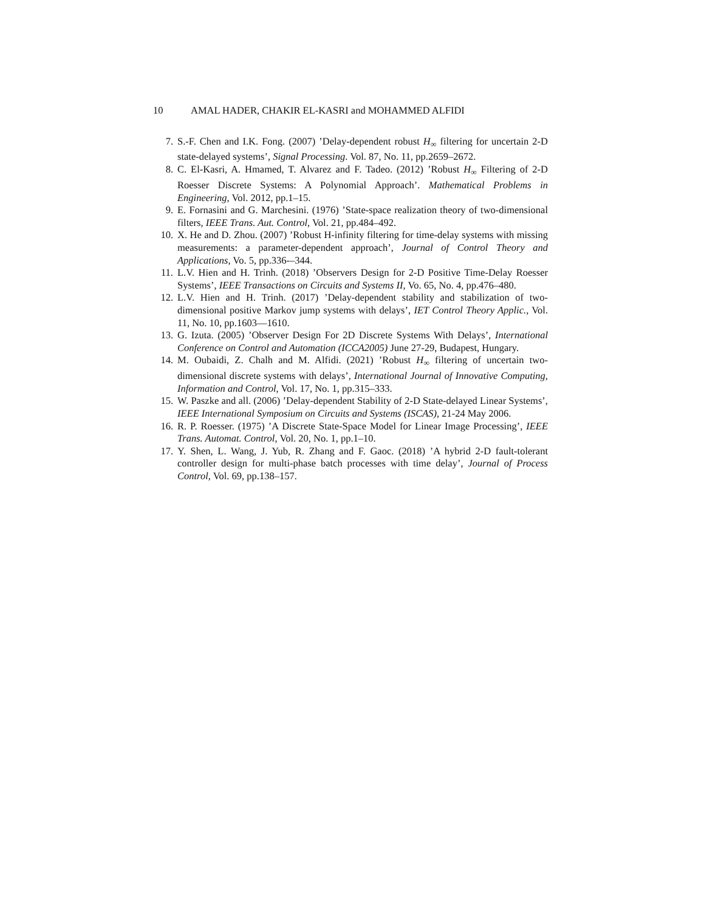10 AMAL HADER, CHAKIR EL-KASRI and MOHAMMED ALFIDI
7. S.-F. Chen and I.K. Fong. (2007) ’Delay-dependent robust H<sub>∞</sub> filtering for uncertain 2-D state-delayed systems’, Signal Processing. Vol. 87, No. 11, pp.2659–2672.
8. C. El-Kasri, A. Hmamed, T. Alvarez and F. Tadeo. (2012) ’Robust H<sub>∞</sub> Filtering of 2-D Roesser Discrete Systems: A Polynomial Approach’. Mathematical Problems in Engineering, Vol. 2012, pp.1–15.
9. E. Fornasini and G. Marchesini. (1976) ’State-space realization theory of two-dimensional filters, IEEE Trans. Aut. Control, Vol. 21, pp.484–492.
10. X. He and D. Zhou. (2007) ’Robust H-infinity filtering for time-delay systems with missing measurements: a parameter-dependent approach’, Journal of Control Theory and Applications, Vo. 5, pp.336-–344.
11. L.V. Hien and H. Trinh. (2018) ’Observers Design for 2-D Positive Time-Delay Roesser Systems’, IEEE Transactions on Circuits and Systems II, Vo. 65, No. 4, pp.476–480.
12. L.V. Hien and H. Trinh. (2017) ’Delay-dependent stability and stabilization of two-dimensional positive Markov jump systems with delays’, IET Control Theory Applic., Vol. 11, No. 10, pp.1603—1610.
13. G. Izuta. (2005) ’Observer Design For 2D Discrete Systems With Delays’, International Conference on Control and Automation (ICCA2005) June 27-29, Budapest, Hungary.
14. M. Oubaidi, Z. Chalh and M. Alfidi. (2021) ’Robust H<sub>∞</sub> filtering of uncertain two-dimensional discrete systems with delays’, International Journal of Innovative Computing, Information and Control, Vol. 17, No. 1, pp.315–333.
15. W. Paszke and all. (2006) ’Delay-dependent Stability of 2-D State-delayed Linear Systems’, IEEE International Symposium on Circuits and Systems (ISCAS), 21-24 May 2006.
16. R. P. Roesser. (1975) ’A Discrete State-Space Model for Linear Image Processing’, IEEE Trans. Automat. Control, Vol. 20, No. 1, pp.1–10.
17. Y. Shen, L. Wang, J. Yub, R. Zhang and F. Gaoc. (2018) ’A hybrid 2-D fault-tolerant controller design for multi-phase batch processes with time delay’, Journal of Process Control, Vol. 69, pp.138–157.